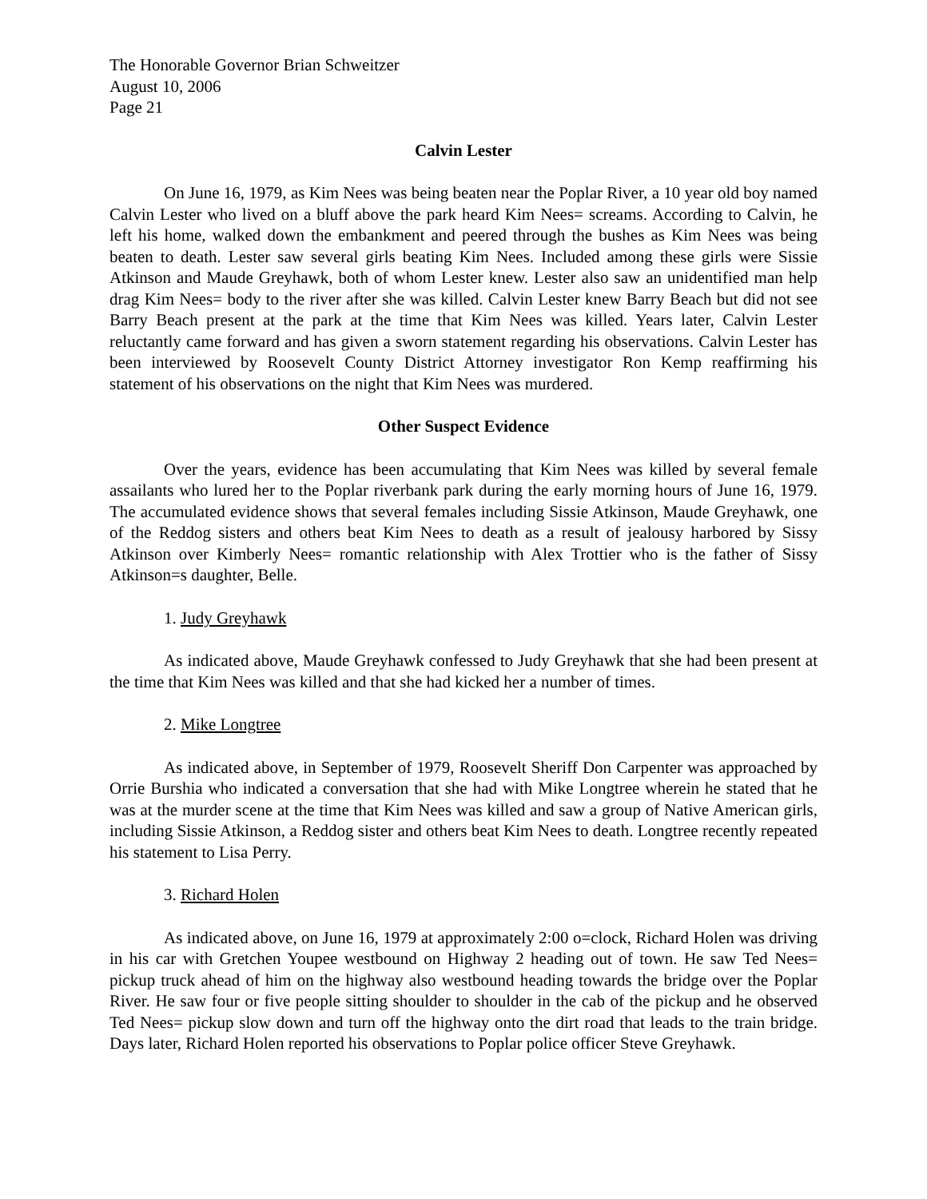The Honorable Governor Brian Schweitzer
August 10, 2006
Page 21
Calvin Lester
On June 16, 1979, as Kim Nees was being beaten near the Poplar River, a 10 year old boy named Calvin Lester who lived on a bluff above the park heard Kim Nees= screams. According to Calvin, he left his home, walked down the embankment and peered through the bushes as Kim Nees was being beaten to death. Lester saw several girls beating Kim Nees. Included among these girls were Sissie Atkinson and Maude Greyhawk, both of whom Lester knew. Lester also saw an unidentified man help drag Kim Nees= body to the river after she was killed. Calvin Lester knew Barry Beach but did not see Barry Beach present at the park at the time that Kim Nees was killed. Years later, Calvin Lester reluctantly came forward and has given a sworn statement regarding his observations. Calvin Lester has been interviewed by Roosevelt County District Attorney investigator Ron Kemp reaffirming his statement of his observations on the night that Kim Nees was murdered.
Other Suspect Evidence
Over the years, evidence has been accumulating that Kim Nees was killed by several female assailants who lured her to the Poplar riverbank park during the early morning hours of June 16, 1979. The accumulated evidence shows that several females including Sissie Atkinson, Maude Greyhawk, one of the Reddog sisters and others beat Kim Nees to death as a result of jealousy harbored by Sissy Atkinson over Kimberly Nees= romantic relationship with Alex Trottier who is the father of Sissy Atkinson=s daughter, Belle.
1. Judy Greyhawk
As indicated above, Maude Greyhawk confessed to Judy Greyhawk that she had been present at the time that Kim Nees was killed and that she had kicked her a number of times.
2. Mike Longtree
As indicated above, in September of 1979, Roosevelt Sheriff Don Carpenter was approached by Orrie Burshia who indicated a conversation that she had with Mike Longtree wherein he stated that he was at the murder scene at the time that Kim Nees was killed and saw a group of Native American girls, including Sissie Atkinson, a Reddog sister and others beat Kim Nees to death. Longtree recently repeated his statement to Lisa Perry.
3. Richard Holen
As indicated above, on June 16, 1979 at approximately 2:00 o=clock, Richard Holen was driving in his car with Gretchen Youpee westbound on Highway 2 heading out of town. He saw Ted Nees= pickup truck ahead of him on the highway also westbound heading towards the bridge over the Poplar River. He saw four or five people sitting shoulder to shoulder in the cab of the pickup and he observed Ted Nees= pickup slow down and turn off the highway onto the dirt road that leads to the train bridge. Days later, Richard Holen reported his observations to Poplar police officer Steve Greyhawk.